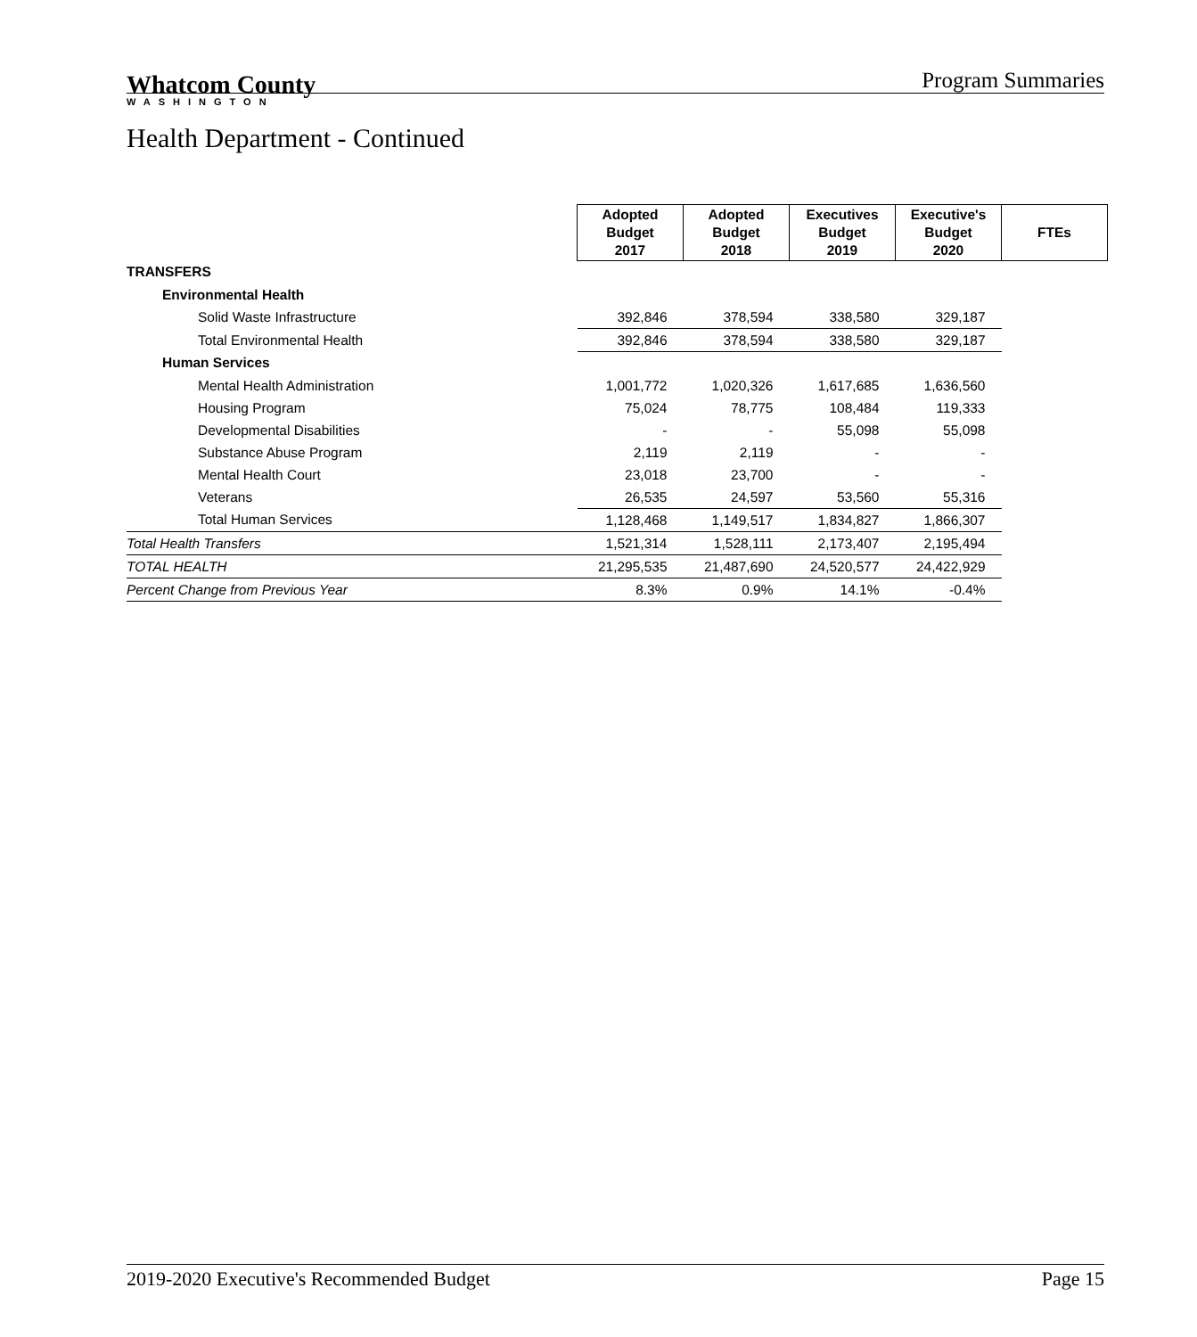Whatcom County
WASHINGTON
Program Summaries
Health Department - Continued
| | Adopted Budget 2017 | Adopted Budget 2018 | Executives Budget 2019 | Executive's Budget 2020 | FTEs |
| TRANSFERS | | | | | |
| Environmental Health | | | | | |
| Solid Waste Infrastructure | 392,846 | 378,594 | 338,580 | 329,187 | |
| Total Environmental Health | 392,846 | 378,594 | 338,580 | 329,187 | |
| Human Services | | | | | |
| Mental Health Administration | 1,001,772 | 1,020,326 | 1,617,685 | 1,636,560 | |
| Housing Program | 75,024 | 78,775 | 108,484 | 119,333 | |
| Developmental Disabilities | - | - | 55,098 | 55,098 | |
| Substance Abuse Program | 2,119 | 2,119 | - | - | |
| Mental Health Court | 23,018 | 23,700 | - | - | |
| Veterans | 26,535 | 24,597 | 53,560 | 55,316 | |
| Total Human Services | 1,128,468 | 1,149,517 | 1,834,827 | 1,866,307 | |
| Total Health Transfers | 1,521,314 | 1,528,111 | 2,173,407 | 2,195,494 | |
| TOTAL HEALTH | 21,295,535 | 21,487,690 | 24,520,577 | 24,422,929 | |
| Percent Change from Previous Year | 8.3% | 0.9% | 14.1% | -0.4% | |
2019-2020 Executive's Recommended Budget Page 15